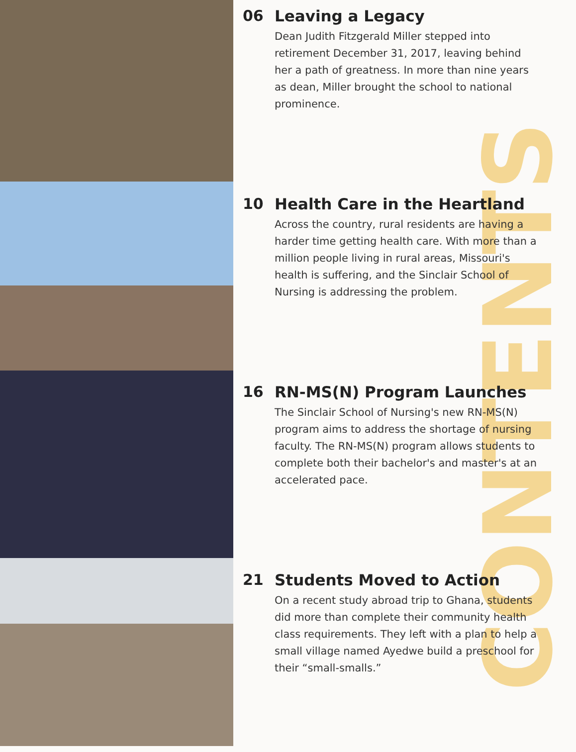CONTENTS
06 Leaving a Legacy
Dean Judith Fitzgerald Miller stepped into retirement December 31, 2017, leaving behind her a path of greatness. In more than nine years as dean, Miller brought the school to national prominence.
10 Health Care in the Heartland
Across the country, rural residents are having a harder time getting health care. With more than a million people living in rural areas, Missouri's health is suffering, and the Sinclair School of Nursing is addressing the problem.
16 RN-MS(N) Program Launches
The Sinclair School of Nursing's new RN-MS(N) program aims to address the shortage of nursing faculty. The RN-MS(N) program allows students to complete both their bachelor's and master's at an accelerated pace.
21 Students Moved to Action
On a recent study abroad trip to Ghana, students did more than complete their community health class requirements. They left with a plan to help a small village named Ayedwe build a preschool for their “small-smalls.”